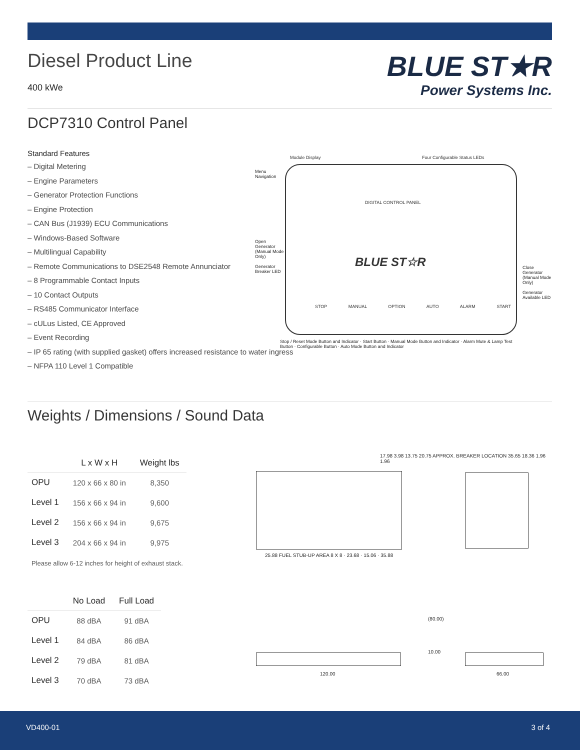Diesel Product Line
400 kWe
BLUE ST★R
Power Systems Inc.
DCP7310 Control Panel
Standard Features
– Digital Metering
– Engine Parameters
– Generator Protection Functions
– Engine Protection
– CAN Bus (J1939) ECU Communications
– Windows-Based Software
– Multilingual Capability
– Remote Communications to DSE2548 Remote Annunciator
– 8 Programmable Contact Inputs
– 10 Contact Outputs
– RS485 Communicator Interface
– cULus Listed, CE Approved
– Event Recording
– IP 65 rating (with supplied gasket) offers increased resistance to water ingress
– NFPA 110 Level 1 Compatible
Module Display Four Configurable Status LEDs
DIGITAL CONTROL PANEL
BLUE ST☆R
STOP MANUAL OPTION AUTO ALARM START
Menu Navigation
Open Generator (Manual Mode Only)
Generator Breaker LED
Close Generator (Manual Mode Only)
Generator Available LED
Stop / Reset Mode Button and Indicator · Start Button · Manual Mode Button and Indicator · Alarm Mute & Lamp Test Button · Configurable Button · Auto Mode Button and Indicator
Weights / Dimensions / Sound Data
| | L x W x H | Weight lbs |
| --- | --- | --- |
| OPU | 120 x 66 x 80 in | 8,350 |
| Level 1 | 156 x 66 x 94 in | 9,600 |
| Level 2 | 156 x 66 x 94 in | 9,675 |
| Level 3 | 204 x 66 x 94 in | 9,975 |
Please allow 6-12 inches for height of exhaust stack.
| | No Load | Full Load |
| --- | --- | --- |
| OPU | 88 dBA | 91 dBA |
| Level 1 | 84 dBA | 86 dBA |
| Level 2 | 79 dBA | 81 dBA |
| Level 3 | 70 dBA | 73 dBA |
17.98 3.98 13.75 20.75 APPROX. BREAKER LOCATION 35.65 18.36 1.96 1.96
25.88 FUEL STUB-UP AREA 8 X 8 · 23.68 · 15.06 · 35.88
(80.00)
10.00
120.00 66.00
VD400-01 3 of 4